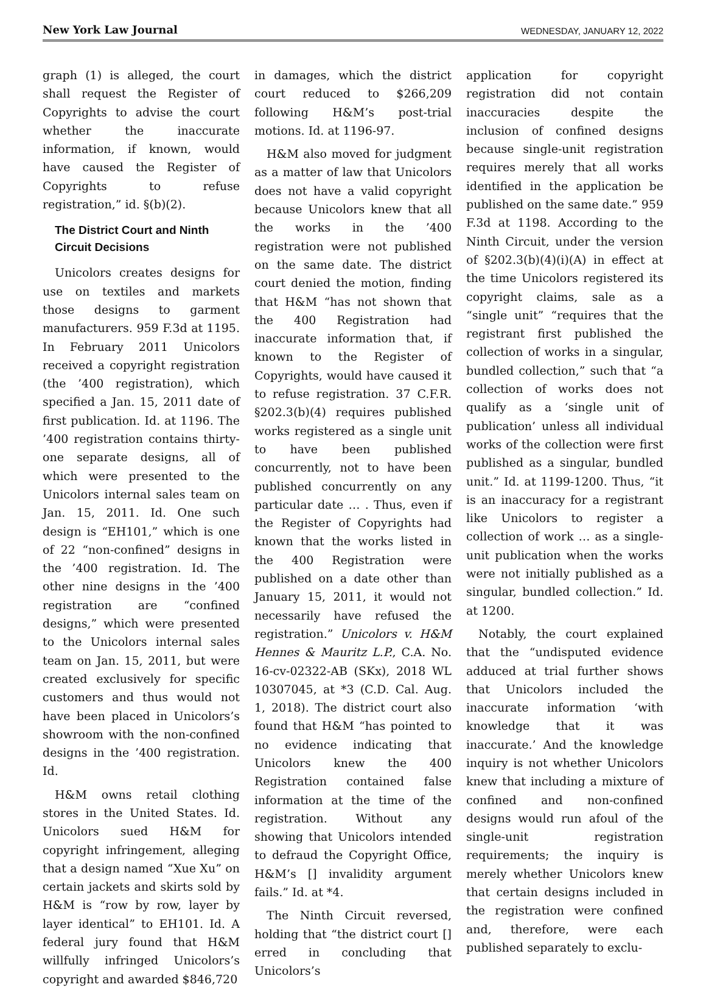New York Law Journal WEDNESDAY, JANUARY 12, 2022
graph (1) is alleged, the court shall request the Register of Copyrights to advise the court whether the inaccurate information, if known, would have caused the Register of Copyrights to refuse registration,” id. §(b)(2).
The District Court and Ninth Circuit Decisions
Unicolors creates designs for use on textiles and markets those designs to garment manufacturers. 959 F.3d at 1195. In February 2011 Unicolors received a copyright registration (the ’400 registration), which specified a Jan. 15, 2011 date of first publication. Id. at 1196. The ’400 registration contains thirty-one separate designs, all of which were presented to the Unicolors internal sales team on Jan. 15, 2011. Id. One such design is “EH101,” which is one of 22 “non-confined” designs in the ’400 registration. Id. The other nine designs in the ’400 registration are “confined designs,” which were presented to the Unicolors internal sales team on Jan. 15, 2011, but were created exclusively for specific customers and thus would not have been placed in Unicolors’s showroom with the non-confined designs in the ’400 registration. Id.
H&M owns retail clothing stores in the United States. Id. Unicolors sued H&M for copyright infringement, alleging that a design named “Xue Xu” on certain jackets and skirts sold by H&M is “row by row, layer by layer identical” to EH101. Id. A federal jury found that H&M willfully infringed Unicolors’s copyright and awarded $846,720
in damages, which the district court reduced to $266,209 following H&M’s post-trial motions. Id. at 1196-97.
H&M also moved for judgment as a matter of law that Unicolors does not have a valid copyright because Unicolors knew that all the works in the ’400 registration were not published on the same date. The district court denied the motion, finding that H&M “has not shown that the 400 Registration had inaccurate information that, if known to the Register of Copyrights, would have caused it to refuse registration. 37 C.F.R. §202.3(b)(4) requires published works registered as a single unit to have been published concurrently, not to have been published concurrently on any particular date … . Thus, even if the Register of Copyrights had known that the works listed in the 400 Registration were published on a date other than January 15, 2011, it would not necessarily have refused the registration.” Unicolors v. H&M Hennes & Mauritz L.P., C.A. No. 16-cv-02322-AB (SKx), 2018 WL 10307045, at *3 (C.D. Cal. Aug. 1, 2018). The district court also found that H&M “has pointed to no evidence indicating that Unicolors knew the 400 Registration contained false information at the time of the registration. Without any showing that Unicolors intended to defraud the Copyright Office, H&M’s [] invalidity argument fails.” Id. at *4.
The Ninth Circuit reversed, holding that “the district court [] erred in concluding that Unicolors’s
application for copyright registration did not contain inaccuracies despite the inclusion of confined designs because single-unit registration requires merely that all works identified in the application be published on the same date.” 959 F.3d at 1198. According to the Ninth Circuit, under the version of §202.3(b)(4)(i)(A) in effect at the time Unicolors registered its copyright claims, sale as a “single unit” “requires that the registrant first published the collection of works in a singular, bundled collection,” such that “a collection of works does not qualify as a ‘single unit of publication’ unless all individual works of the collection were first published as a singular, bundled unit.” Id. at 1199-1200. Thus, “it is an inaccuracy for a registrant like Unicolors to register a collection of work … as a single-unit publication when the works were not initially published as a singular, bundled collection.” Id. at 1200.
Notably, the court explained that the “undisputed evidence adduced at trial further shows that Unicolors included the inaccurate information ‘with knowledge that it was inaccurate.’ And the knowledge inquiry is not whether Unicolors knew that including a mixture of confined and non-confined designs would run afoul of the single-unit registration requirements; the inquiry is merely whether Unicolors knew that certain designs included in the registration were confined and, therefore, were each published separately to exclu-